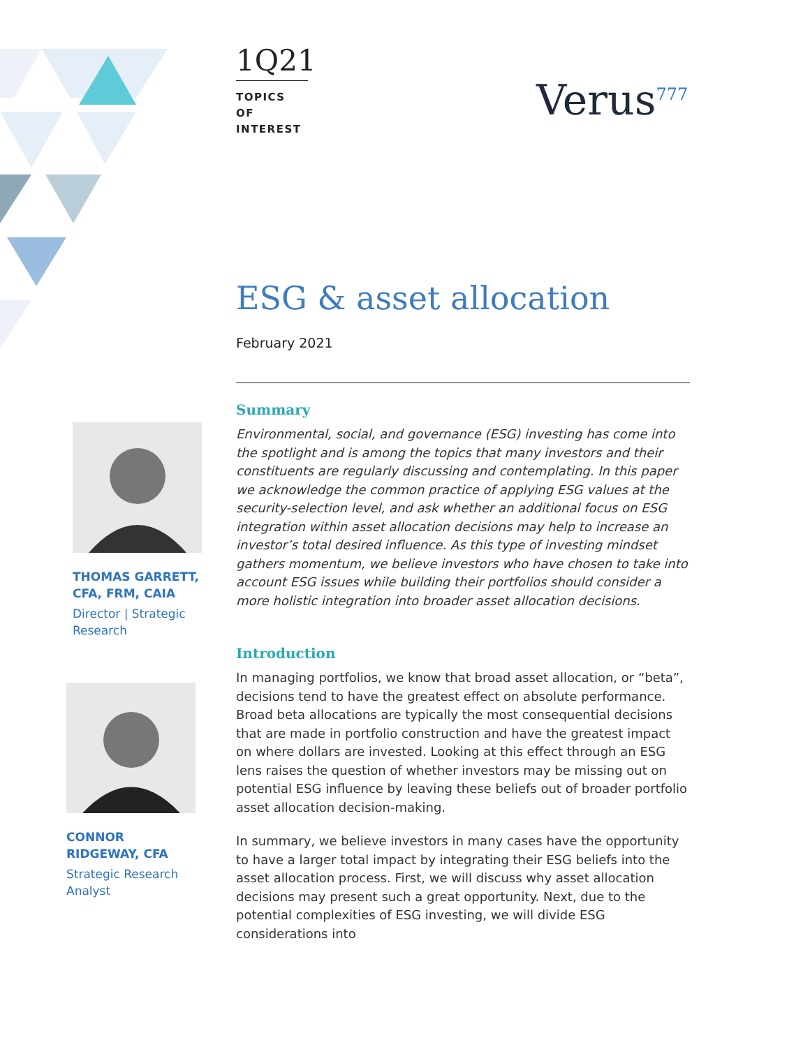1Q21
TOPICS OF INTEREST
Verus<sup>777</sup>
THOMAS GARRETT, CFA, FRM, CAIA
Director | Strategic Research
CONNOR RIDGEWAY, CFA
Strategic Research Analyst
ESG & asset allocation
February 2021
Summary
Environmental, social, and governance (ESG) investing has come into the spotlight and is among the topics that many investors and their constituents are regularly discussing and contemplating. In this paper we acknowledge the common practice of applying ESG values at the security-selection level, and ask whether an additional focus on ESG integration within asset allocation decisions may help to increase an investor’s total desired influence. As this type of investing mindset gathers momentum, we believe investors who have chosen to take into account ESG issues while building their portfolios should consider a more holistic integration into broader asset allocation decisions.
Introduction
In managing portfolios, we know that broad asset allocation, or “beta”, decisions tend to have the greatest effect on absolute performance. Broad beta allocations are typically the most consequential decisions that are made in portfolio construction and have the greatest impact on where dollars are invested. Looking at this effect through an ESG lens raises the question of whether investors may be missing out on potential ESG influence by leaving these beliefs out of broader portfolio asset allocation decision-making.
In summary, we believe investors in many cases have the opportunity to have a larger total impact by integrating their ESG beliefs into the asset allocation process. First, we will discuss why asset allocation decisions may present such a great opportunity. Next, due to the potential complexities of ESG investing, we will divide ESG considerations into